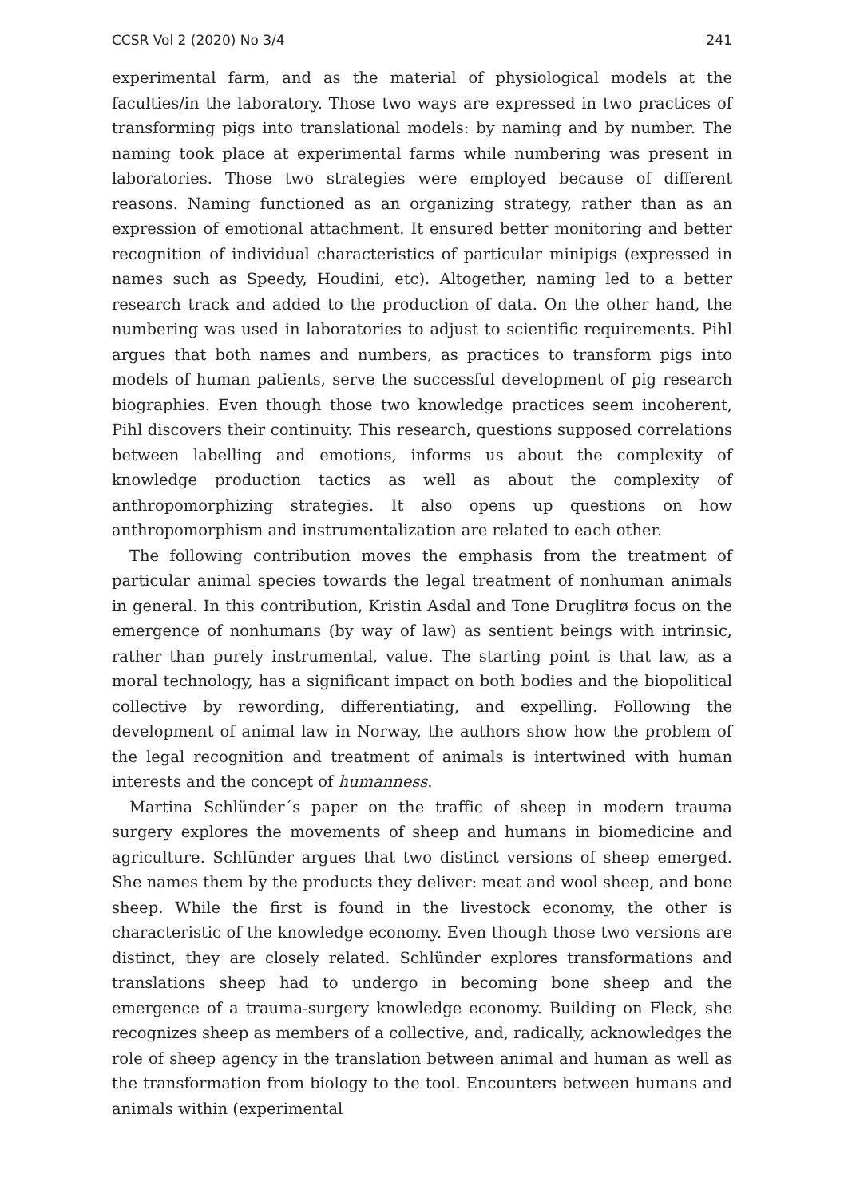CCSR Vol 2 (2020) No 3/4 241
experimental farm, and as the material of physiological models at the faculties/in the laboratory. Those two ways are expressed in two practices of transforming pigs into translational models: by naming and by number. The naming took place at experimental farms while numbering was present in laboratories. Those two strategies were employed because of different reasons. Naming functioned as an organizing strategy, rather than as an expression of emotional attachment. It ensured better monitoring and better recognition of individual characteristics of particular minipigs (expressed in names such as Speedy, Houdini, etc). Altogether, naming led to a better research track and added to the production of data. On the other hand, the numbering was used in laboratories to adjust to scientific requirements. Pihl argues that both names and numbers, as practices to transform pigs into models of human patients, serve the successful development of pig research biographies. Even though those two knowledge practices seem incoherent, Pihl discovers their continuity. This research, questions supposed correlations between labelling and emotions, informs us about the complexity of knowledge production tactics as well as about the complexity of anthropomorphizing strategies. It also opens up questions on how anthropomorphism and instrumentalization are related to each other.
The following contribution moves the emphasis from the treatment of particular animal species towards the legal treatment of nonhuman animals in general. In this contribution, Kristin Asdal and Tone Druglitrø focus on the emergence of nonhumans (by way of law) as sentient beings with intrinsic, rather than purely instrumental, value. The starting point is that law, as a moral technology, has a significant impact on both bodies and the biopolitical collective by rewording, differentiating, and expelling. Following the development of animal law in Norway, the authors show how the problem of the legal recognition and treatment of animals is intertwined with human interests and the concept of humanness.
Martina Schlünder´s paper on the traffic of sheep in modern trauma surgery explores the movements of sheep and humans in biomedicine and agriculture. Schlünder argues that two distinct versions of sheep emerged. She names them by the products they deliver: meat and wool sheep, and bone sheep. While the first is found in the livestock economy, the other is characteristic of the knowledge economy. Even though those two versions are distinct, they are closely related. Schlünder explores transformations and translations sheep had to undergo in becoming bone sheep and the emergence of a trauma-surgery knowledge economy. Building on Fleck, she recognizes sheep as members of a collective, and, radically, acknowledges the role of sheep agency in the translation between animal and human as well as the transformation from biology to the tool. Encounters between humans and animals within (experimental